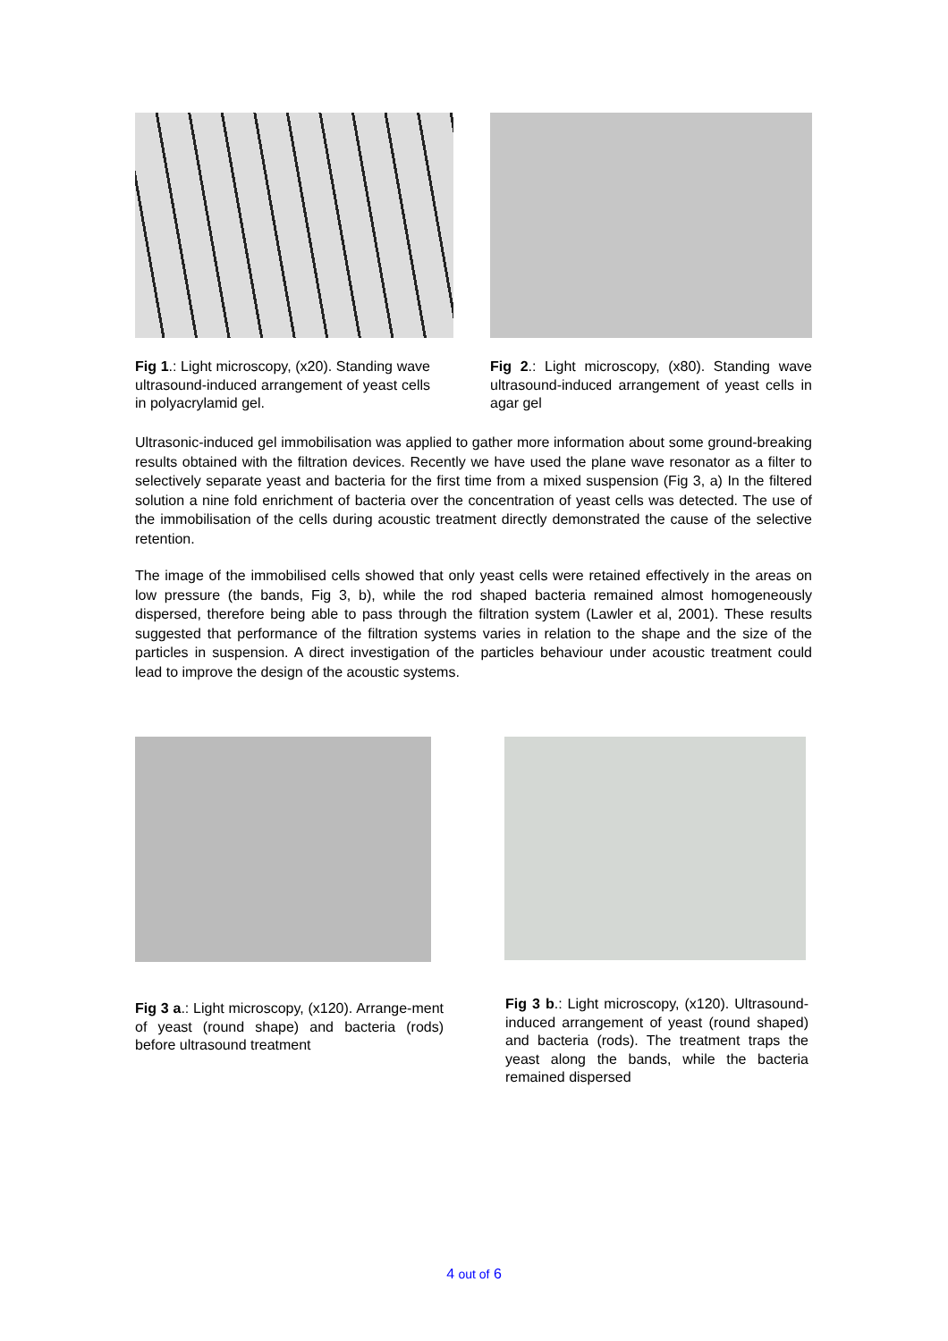Fig 1.: Light microscopy, (x20). Standing wave ultrasound-induced arrangement of yeast cells in polyacrylamid gel.
Fig 2.: Light microscopy, (x80). Standing wave ultrasound-induced arrangement of yeast cells in agar gel
Ultrasonic-induced gel immobilisation was applied to gather more information about some ground-breaking results obtained with the filtration devices. Recently we have used the plane wave resonator as a filter to selectively separate yeast and bacteria for the first time from a mixed suspension (Fig 3, a) In the filtered solution a nine fold enrichment of bacteria over the concentration of yeast cells was detected. The use of the immobilisation of the cells during acoustic treatment directly demonstrated the cause of the selective retention.
The image of the immobilised cells showed that only yeast cells were retained effectively in the areas on low pressure (the bands, Fig 3, b), while the rod shaped bacteria remained almost homogeneously dispersed, therefore being able to pass through the filtration system (Lawler et al, 2001). These results suggested that performance of the filtration systems varies in relation to the shape and the size of the particles in suspension. A direct investigation of the particles behaviour under acoustic treatment could lead to improve the design of the acoustic systems.
Fig 3 a.: Light microscopy, (x120). Arrange-ment of yeast (round shape) and bacteria (rods) before ultrasound treatment
Fig 3 b.: Light microscopy, (x120). Ultrasound-induced arrangement of yeast (round shaped) and bacteria (rods). The treatment traps the yeast along the bands, while the bacteria remained dispersed
4 out of 6